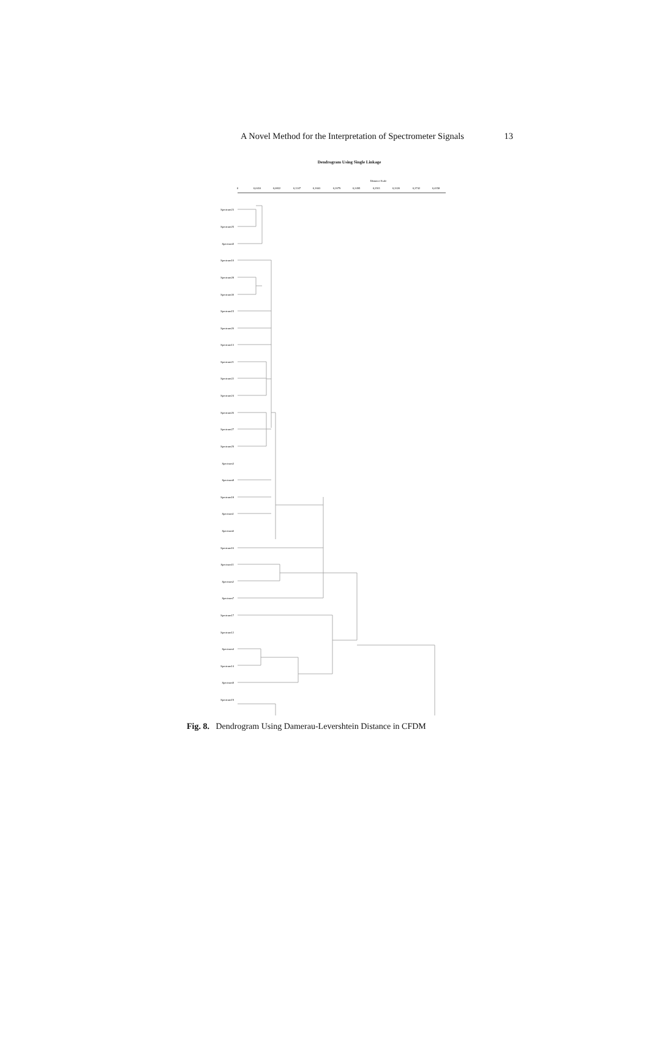A Novel Method for the Interpretation of Spectrometer Signals 13
Dendrogram Using Single Linkage
Distance Scale
0
0,0416
0,0832
0,1247
0,1663
0,2079
0,2495
0,2911
0,3326
0,3742
0,4158
Spectrum23
Spectrum25
Spectrum5
Spectrum10
Spectrum28
Spectrum30
Spectrum15
Spectrum20
Spectrum13
Spectrum21
Spectrum22
Spectrum24
Spectrum26
Spectrum27
Spectrum29
Spectrum3
Spectrum8
Spectrum18
Spectrum1
Spectrum6
Spectrum16
Spectrum11
Spectrum2
Spectrum7
Spectrum17
Spectrum12
Spectrum4
Spectrum14
Spectrum9
Spectrum19
Fig. 8. Dendrogram Using Damerau-Levershtein Distance in CFDM